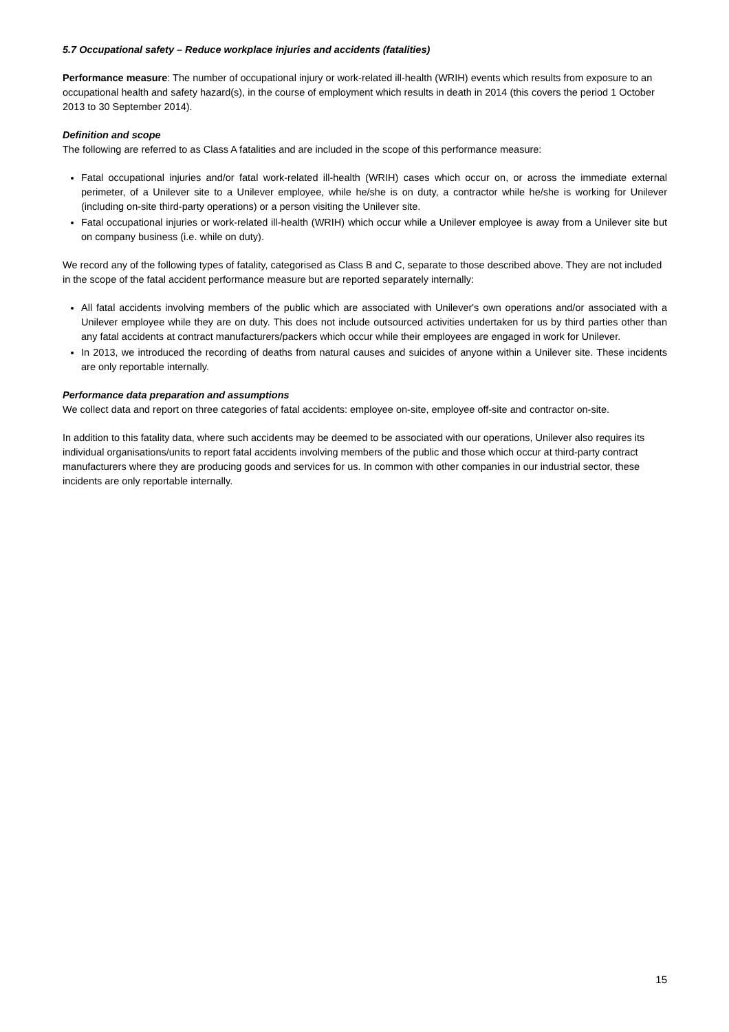5.7 Occupational safety – Reduce workplace injuries and accidents (fatalities)
Performance measure: The number of occupational injury or work-related ill-health (WRIH) events which results from exposure to an occupational health and safety hazard(s), in the course of employment which results in death in 2014 (this covers the period 1 October 2013 to 30 September 2014).
Definition and scope
The following are referred to as Class A fatalities and are included in the scope of this performance measure:
Fatal occupational injuries and/or fatal work-related ill-health (WRIH) cases which occur on, or across the immediate external perimeter, of a Unilever site to a Unilever employee, while he/she is on duty, a contractor while he/she is working for Unilever (including on-site third-party operations) or a person visiting the Unilever site.
Fatal occupational injuries or work-related ill-health (WRIH) which occur while a Unilever employee is away from a Unilever site but on company business (i.e. while on duty).
We record any of the following types of fatality, categorised as Class B and C, separate to those described above. They are not included in the scope of the fatal accident performance measure but are reported separately internally:
All fatal accidents involving members of the public which are associated with Unilever's own operations and/or associated with a Unilever employee while they are on duty. This does not include outsourced activities undertaken for us by third parties other than any fatal accidents at contract manufacturers/packers which occur while their employees are engaged in work for Unilever.
In 2013, we introduced the recording of deaths from natural causes and suicides of anyone within a Unilever site. These incidents are only reportable internally.
Performance data preparation and assumptions
We collect data and report on three categories of fatal accidents: employee on-site, employee off-site and contractor on-site.
In addition to this fatality data, where such accidents may be deemed to be associated with our operations, Unilever also requires its individual organisations/units to report fatal accidents involving members of the public and those which occur at third-party contract manufacturers where they are producing goods and services for us. In common with other companies in our industrial sector, these incidents are only reportable internally.
15